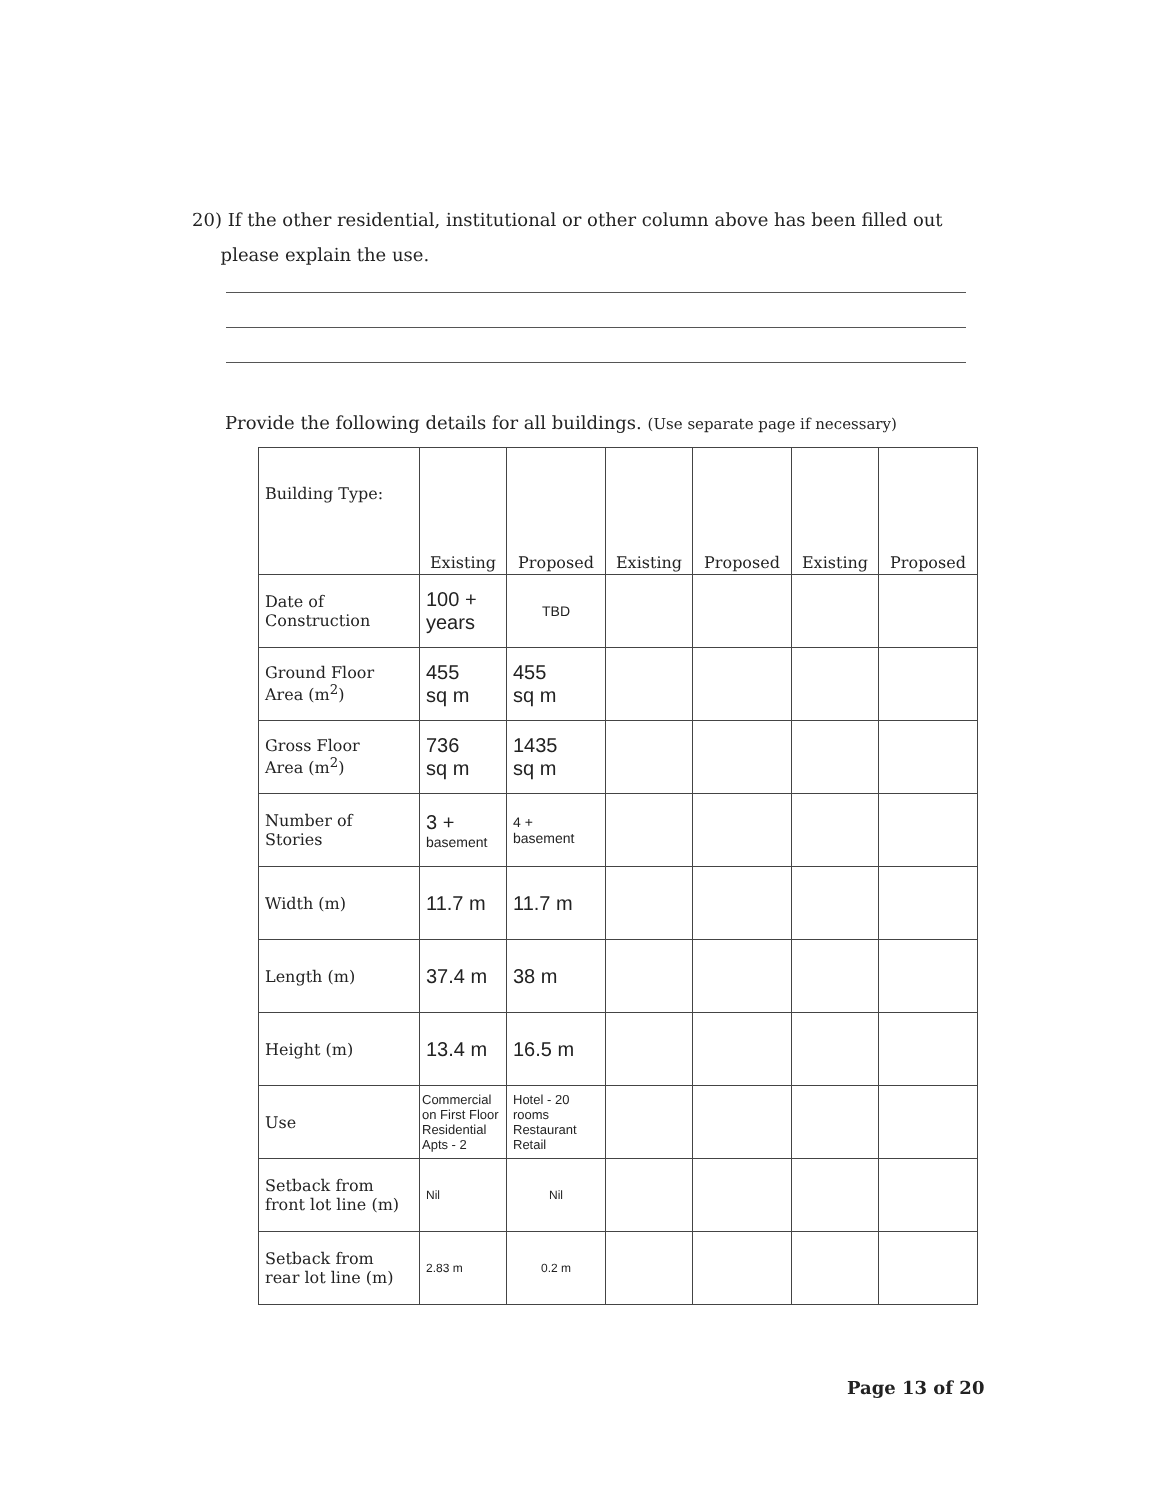20) If the other residential, institutional or other column above has been filled out
please explain the use.
Provide the following details for all buildings. (Use separate page if necessary)
| Building Type: | Existing | Proposed | Existing | Proposed | Existing | Proposed |
| --- | --- | --- | --- | --- | --- | --- |
| Date of Construction | 100 + years | TBD | | | | |
| Ground Floor Area (m<sup>2</sup>) | 455 sq m | 455 sq m | | | | |
| Gross Floor Area (m<sup>2</sup>) | 736 sq m | 1435 sq m | | | | |
| Number of Stories | 3 + basement | 4 + basement | | | | |
| Width (m) | 11.7 m | 11.7 m | | | | |
| Length (m) | 37.4 m | 38 m | | | | |
| Height (m) | 13.4 m | 16.5 m | | | | |
| Use | Commercial on First Floor Residential Apts - 2 | Hotel - 20 rooms Restaurant Retail | | | | |
| Setback from front lot line (m) | Nil | Nil | | | | |
| Setback from rear lot line (m) | 2.83 m | 0.2 m | | | | |
Page 13 of 20